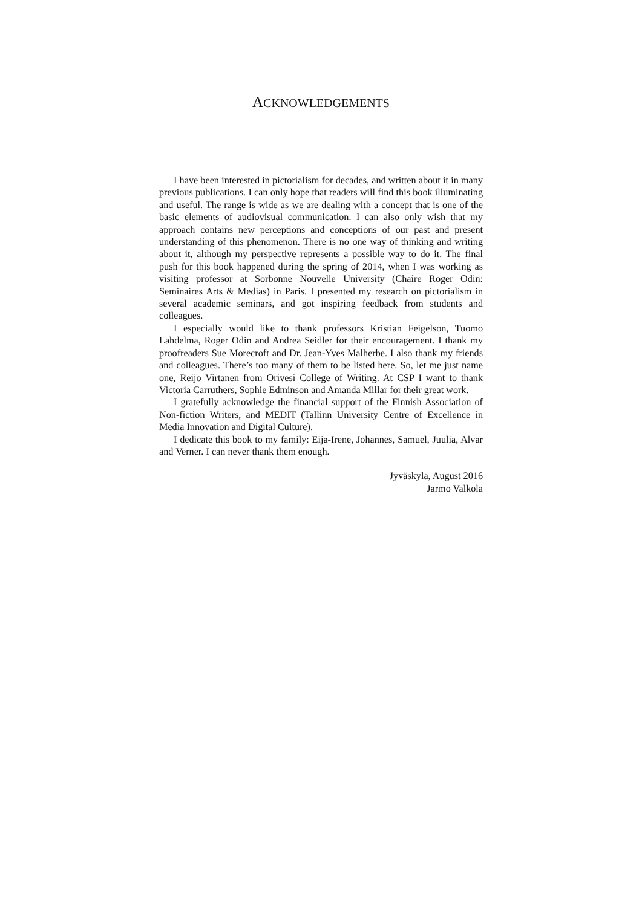ACKNOWLEDGEMENTS
I have been interested in pictorialism for decades, and written about it in many previous publications. I can only hope that readers will find this book illuminating and useful. The range is wide as we are dealing with a concept that is one of the basic elements of audiovisual communication. I can also only wish that my approach contains new perceptions and conceptions of our past and present understanding of this phenomenon. There is no one way of thinking and writing about it, although my perspective represents a possible way to do it. The final push for this book happened during the spring of 2014, when I was working as visiting professor at Sorbonne Nouvelle University (Chaire Roger Odin: Seminaires Arts & Medias) in Paris. I presented my research on pictorialism in several academic seminars, and got inspiring feedback from students and colleagues.
I especially would like to thank professors Kristian Feigelson, Tuomo Lahdelma, Roger Odin and Andrea Seidler for their encouragement. I thank my proofreaders Sue Morecroft and Dr. Jean-Yves Malherbe. I also thank my friends and colleagues. There’s too many of them to be listed here. So, let me just name one, Reijo Virtanen from Orivesi College of Writing. At CSP I want to thank Victoria Carruthers, Sophie Edminson and Amanda Millar for their great work.
I gratefully acknowledge the financial support of the Finnish Association of Non-fiction Writers, and MEDIT (Tallinn University Centre of Excellence in Media Innovation and Digital Culture).
I dedicate this book to my family: Eija-Irene, Johannes, Samuel, Juulia, Alvar and Verner. I can never thank them enough.
Jyväskylä, August 2016
Jarmo Valkola